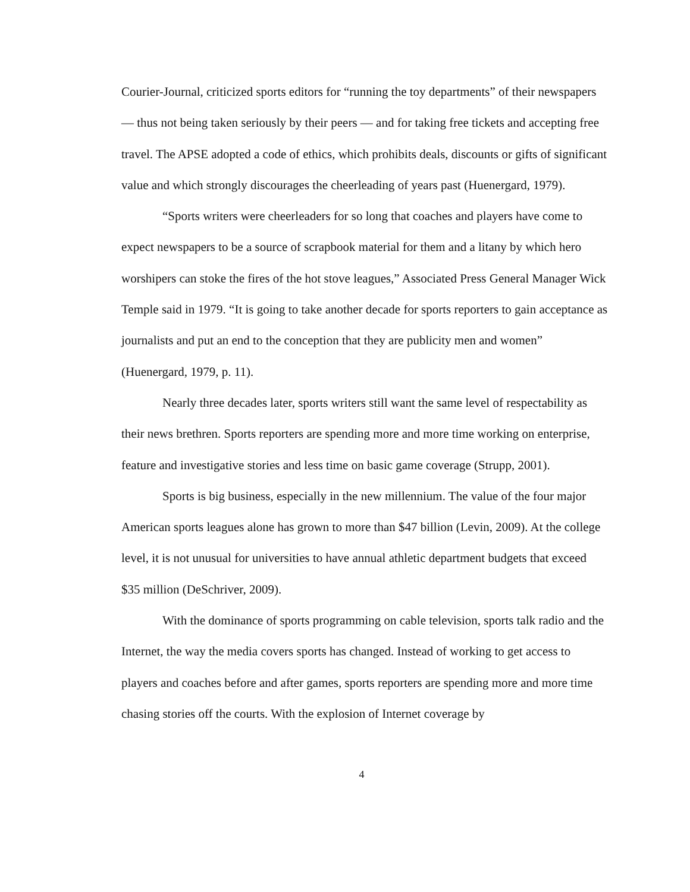Courier-Journal, criticized sports editors for “running the toy departments” of their newspapers — thus not being taken seriously by their peers — and for taking free tickets and accepting free travel. The APSE adopted a code of ethics, which prohibits deals, discounts or gifts of significant value and which strongly discourages the cheerleading of years past (Huenergard, 1979).
“Sports writers were cheerleaders for so long that coaches and players have come to expect newspapers to be a source of scrapbook material for them and a litany by which hero worshipers can stoke the fires of the hot stove leagues,” Associated Press General Manager Wick Temple said in 1979. “It is going to take another decade for sports reporters to gain acceptance as journalists and put an end to the conception that they are publicity men and women” (Huenergard, 1979, p. 11).
Nearly three decades later, sports writers still want the same level of respectability as their news brethren. Sports reporters are spending more and more time working on enterprise, feature and investigative stories and less time on basic game coverage (Strupp, 2001).
Sports is big business, especially in the new millennium. The value of the four major American sports leagues alone has grown to more than $47 billion (Levin, 2009). At the college level, it is not unusual for universities to have annual athletic department budgets that exceed $35 million (DeSchriver, 2009).
With the dominance of sports programming on cable television, sports talk radio and the Internet, the way the media covers sports has changed. Instead of working to get access to players and coaches before and after games, sports reporters are spending more and more time chasing stories off the courts. With the explosion of Internet coverage by
4